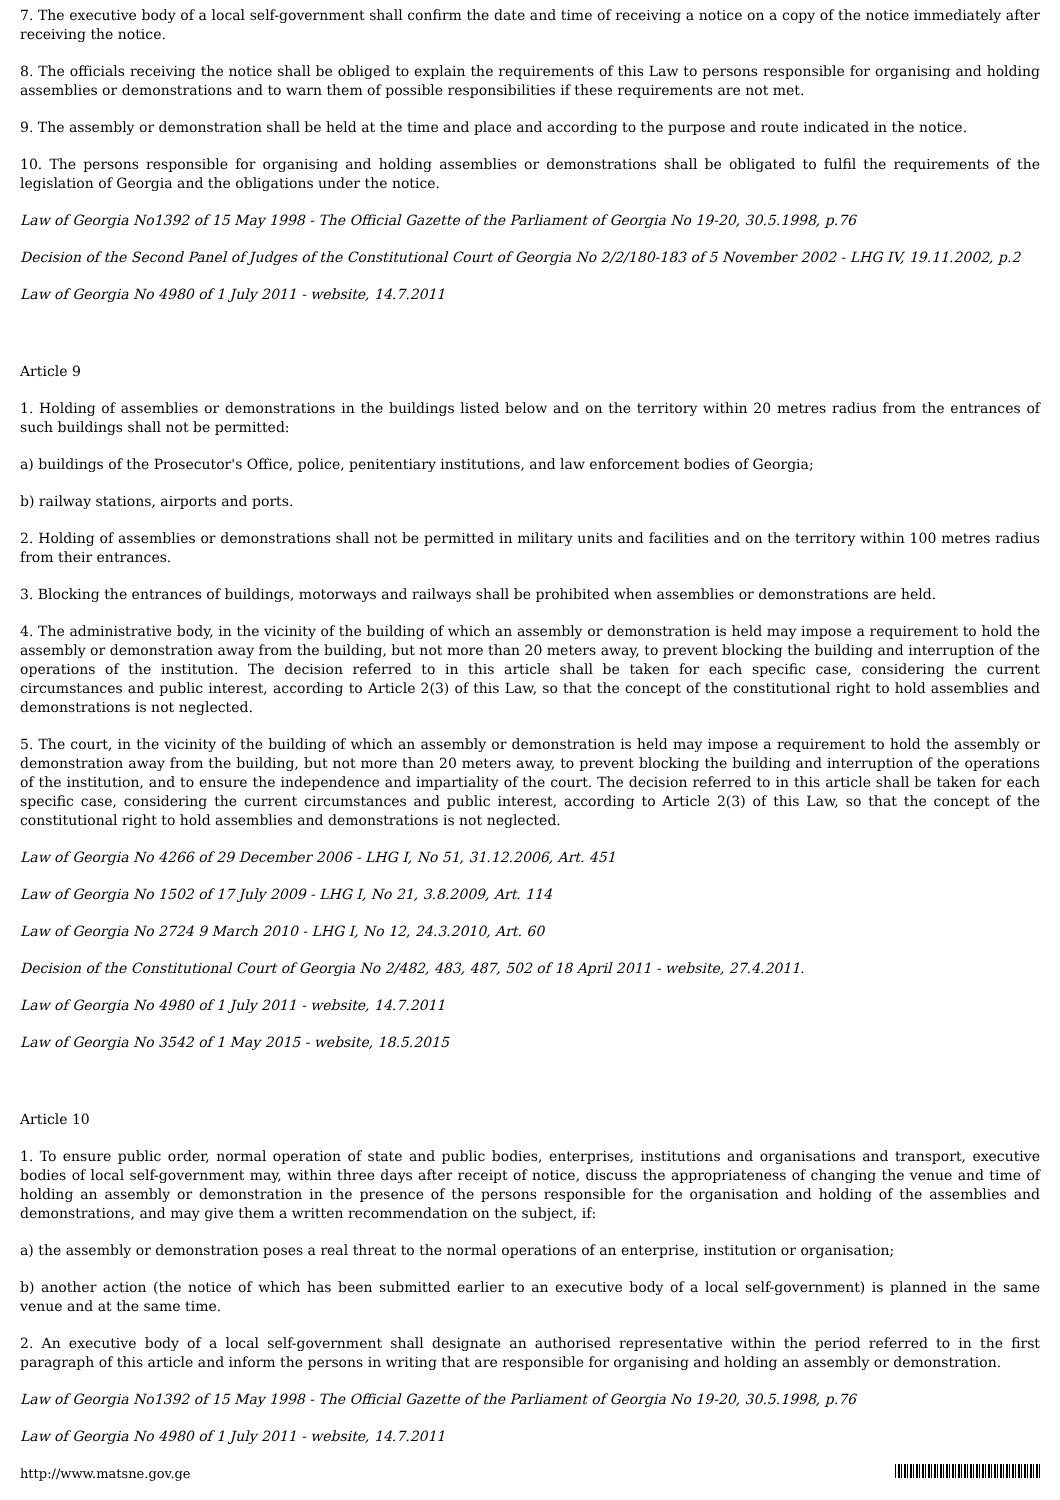7. The executive body of a local self-government shall confirm the date and time of receiving a notice on a copy of the notice immediately after receiving the notice.
8. The officials receiving the notice shall be obliged to explain the requirements of this Law to persons responsible for organising and holding assemblies or demonstrations and to warn them of possible responsibilities if these requirements are not met.
9. The assembly or demonstration shall be held at the time and place and according to the purpose and route indicated in the notice.
10. The persons responsible for organising and holding assemblies or demonstrations shall be obligated to fulfil the requirements of the legislation of Georgia and the obligations under the notice.
Law of Georgia No1392 of 15 May 1998 - The Official Gazette of the Parliament of Georgia No 19-20, 30.5.1998, p.76
Decision of the Second Panel of Judges of the Constitutional Court of Georgia No 2/2/180-183 of 5 November 2002 - LHG IV, 19.11.2002, p.2
Law of Georgia No 4980 of 1 July 2011 - website, 14.7.2011
Article 9
1. Holding of assemblies or demonstrations in the buildings listed below and on the territory within 20 metres radius from the entrances of such buildings shall not be permitted:
a) buildings of the Prosecutor's Office, police, penitentiary institutions, and law enforcement bodies of Georgia;
b) railway stations, airports and ports.
2. Holding of assemblies or demonstrations shall not be permitted in military units and facilities and on the territory within 100 metres radius from their entrances.
3. Blocking the entrances of buildings, motorways and railways shall be prohibited when assemblies or demonstrations are held.
4. The administrative body, in the vicinity of the building of which an assembly or demonstration is held may impose a requirement to hold the assembly or demonstration away from the building, but not more than 20 meters away, to prevent blocking the building and interruption of the operations of the institution. The decision referred to in this article shall be taken for each specific case, considering the current circumstances and public interest, according to Article 2(3) of this Law, so that the concept of the constitutional right to hold assemblies and demonstrations is not neglected.
5. The court, in the vicinity of the building of which an assembly or demonstration is held may impose a requirement to hold the assembly or demonstration away from the building, but not more than 20 meters away, to prevent blocking the building and interruption of the operations of the institution, and to ensure the independence and impartiality of the court. The decision referred to in this article shall be taken for each specific case, considering the current circumstances and public interest, according to Article 2(3) of this Law, so that the concept of the constitutional right to hold assemblies and demonstrations is not neglected.
Law of Georgia No 4266 of 29 December 2006 - LHG I, No 51, 31.12.2006, Art. 451
Law of Georgia No 1502 of 17 July 2009 - LHG I, No 21, 3.8.2009, Art. 114
Law of Georgia No 2724 9 March 2010 - LHG I, No 12, 24.3.2010, Art. 60
Decision of the Constitutional Court of Georgia No 2/482, 483, 487, 502 of 18 April 2011 - website, 27.4.2011.
Law of Georgia No 4980 of 1 July 2011 - website, 14.7.2011
Law of Georgia No 3542 of 1 May 2015 - website, 18.5.2015
Article 10
1. To ensure public order, normal operation of state and public bodies, enterprises, institutions and organisations and transport, executive bodies of local self-government may, within three days after receipt of notice, discuss the appropriateness of changing the venue and time of holding an assembly or demonstration in the presence of the persons responsible for the organisation and holding of the assemblies and demonstrations, and may give them a written recommendation on the subject, if:
a) the assembly or demonstration poses a real threat to the normal operations of an enterprise, institution or organisation;
b) another action (the notice of which has been submitted earlier to an executive body of a local self-government) is planned in the same venue and at the same time.
2. An executive body of a local self-government shall designate an authorised representative within the period referred to in the first paragraph of this article and inform the persons in writing that are responsible for organising and holding an assembly or demonstration.
Law of Georgia No1392 of 15 May 1998 - The Official Gazette of the Parliament of Georgia No 19-20, 30.5.1998, p.76
Law of Georgia No 4980 of 1 July 2011 - website, 14.7.2011
http://www.matsne.gov.ge